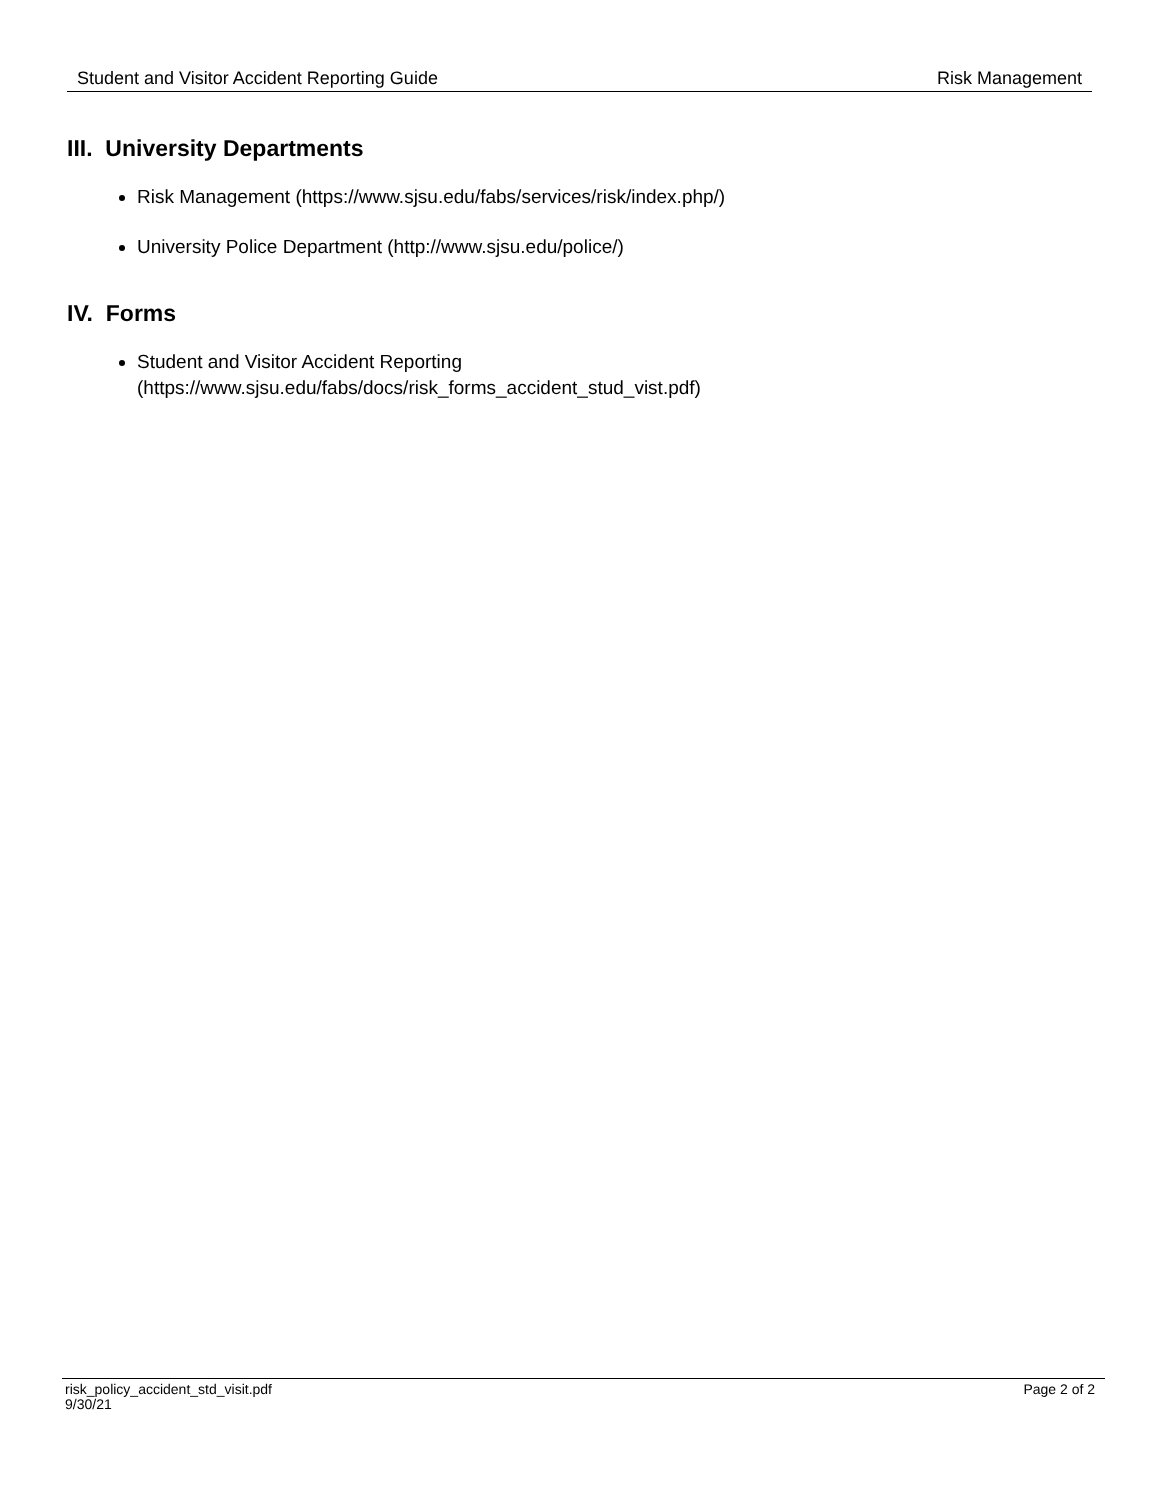Student and Visitor Accident Reporting Guide Risk Management
III. University Departments
Risk Management (https://www.sjsu.edu/fabs/services/risk/index.php/)
University Police Department (http://www.sjsu.edu/police/)
IV. Forms
Student and Visitor Accident Reporting
(https://www.sjsu.edu/fabs/docs/risk_forms_accident_stud_vist.pdf)
risk_policy_accident_std_visit.pdf
9/30/21 Page 2 of 2